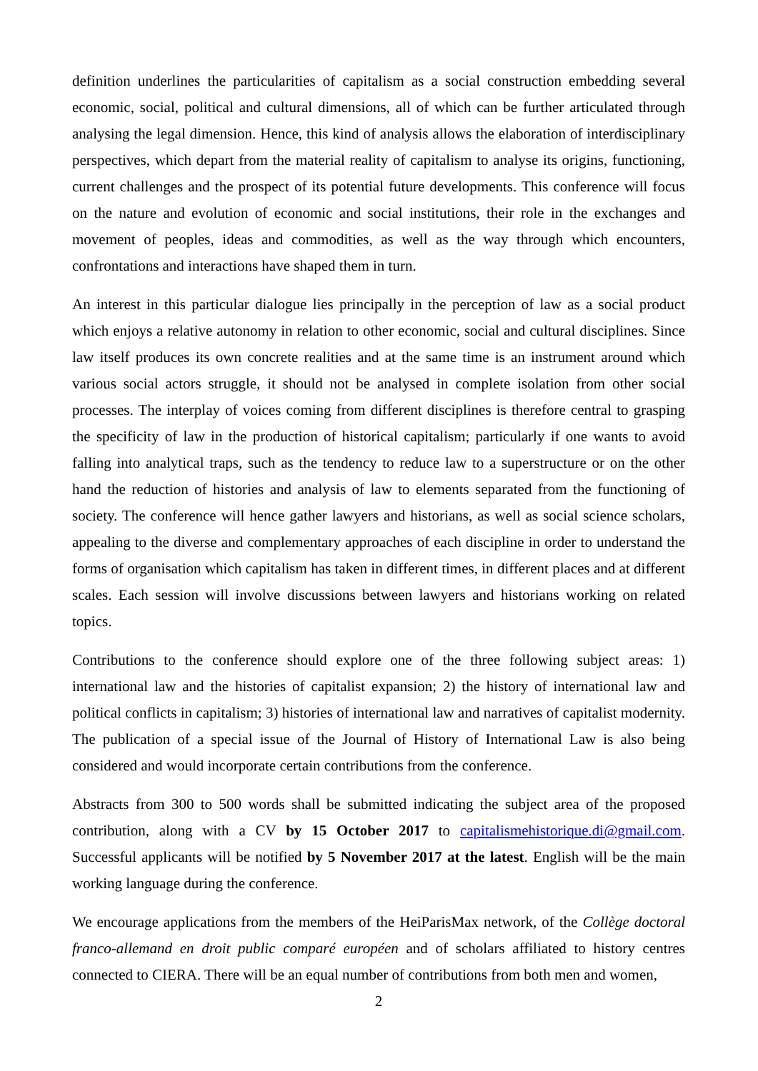definition underlines the particularities of capitalism as a social construction embedding several economic, social, political and cultural dimensions, all of which can be further articulated through analysing the legal dimension. Hence, this kind of analysis allows the elaboration of interdisciplinary perspectives, which depart from the material reality of capitalism to analyse its origins, functioning, current challenges and the prospect of its potential future developments. This conference will focus on the nature and evolution of economic and social institutions, their role in the exchanges and movement of peoples, ideas and commodities, as well as the way through which encounters, confrontations and interactions have shaped them in turn.
An interest in this particular dialogue lies principally in the perception of law as a social product which enjoys a relative autonomy in relation to other economic, social and cultural disciplines. Since law itself produces its own concrete realities and at the same time is an instrument around which various social actors struggle, it should not be analysed in complete isolation from other social processes. The interplay of voices coming from different disciplines is therefore central to grasping the specificity of law in the production of historical capitalism; particularly if one wants to avoid falling into analytical traps, such as the tendency to reduce law to a superstructure or on the other hand the reduction of histories and analysis of law to elements separated from the functioning of society. The conference will hence gather lawyers and historians, as well as social science scholars, appealing to the diverse and complementary approaches of each discipline in order to understand the forms of organisation which capitalism has taken in different times, in different places and at different scales. Each session will involve discussions between lawyers and historians working on related topics.
Contributions to the conference should explore one of the three following subject areas: 1) international law and the histories of capitalist expansion; 2) the history of international law and political conflicts in capitalism; 3) histories of international law and narratives of capitalist modernity. The publication of a special issue of the Journal of History of International Law is also being considered and would incorporate certain contributions from the conference.
Abstracts from 300 to 500 words shall be submitted indicating the subject area of the proposed contribution, along with a CV by 15 October 2017 to capitalismehistorique.di@gmail.com. Successful applicants will be notified by 5 November 2017 at the latest. English will be the main working language during the conference.
We encourage applications from the members of the HeiParisMax network, of the Collège doctoral franco-allemand en droit public comparé européen and of scholars affiliated to history centres connected to CIERA. There will be an equal number of contributions from both men and women,
2